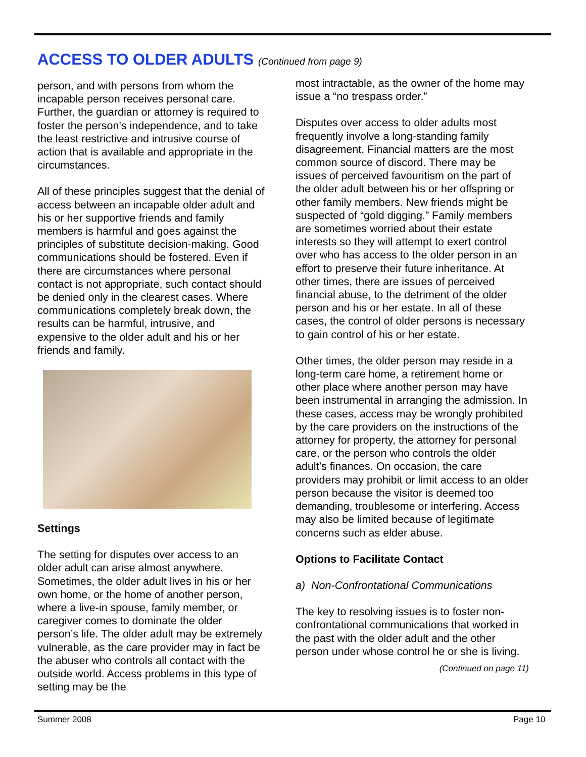ACCESS TO OLDER ADULTS (Continued from page 9)
person, and with persons from whom the incapable person receives personal care. Further, the guardian or attorney is required to foster the person’s independence, and to take the least restrictive and intrusive course of action that is available and appropriate in the circumstances.
All of these principles suggest that the denial of access between an incapable older adult and his or her supportive friends and family members is harmful and goes against the principles of substitute decision-making. Good communications should be fostered. Even if there are circumstances where personal contact is not appropriate, such contact should be denied only in the clearest cases. Where communications completely break down, the results can be harmful, intrusive, and expensive to the older adult and his or her friends and family.
Settings
The setting for disputes over access to an older adult can arise almost anywhere. Sometimes, the older adult lives in his or her own home, or the home of another person, where a live-in spouse, family member, or caregiver comes to dominate the older person’s life. The older adult may be extremely vulnerable, as the care provider may in fact be the abuser who controls all contact with the outside world. Access problems in this type of setting may be the
most intractable, as the owner of the home may issue a “no trespass order.”
Disputes over access to older adults most frequently involve a long-standing family disagreement. Financial matters are the most common source of discord. There may be issues of perceived favouritism on the part of the older adult between his or her offspring or other family members. New friends might be suspected of “gold digging.” Family members are sometimes worried about their estate interests so they will attempt to exert control over who has access to the older person in an effort to preserve their future inheritance. At other times, there are issues of perceived financial abuse, to the detriment of the older person and his or her estate. In all of these cases, the control of older persons is necessary to gain control of his or her estate.
Other times, the older person may reside in a long-term care home, a retirement home or other place where another person may have been instrumental in arranging the admission. In these cases, access may be wrongly prohibited by the care providers on the instructions of the attorney for property, the attorney for personal care, or the person who controls the older adult’s finances. On occasion, the care providers may prohibit or limit access to an older person because the visitor is deemed too demanding, troublesome or interfering. Access may also be limited because of legitimate concerns such as elder abuse.
Options to Facilitate Contact
a) Non-Confrontational Communications
The key to resolving issues is to foster non-confrontational communications that worked in the past with the older adult and the other person under whose control he or she is living.
(Continued on page 11)
Summer 2008 Page 10